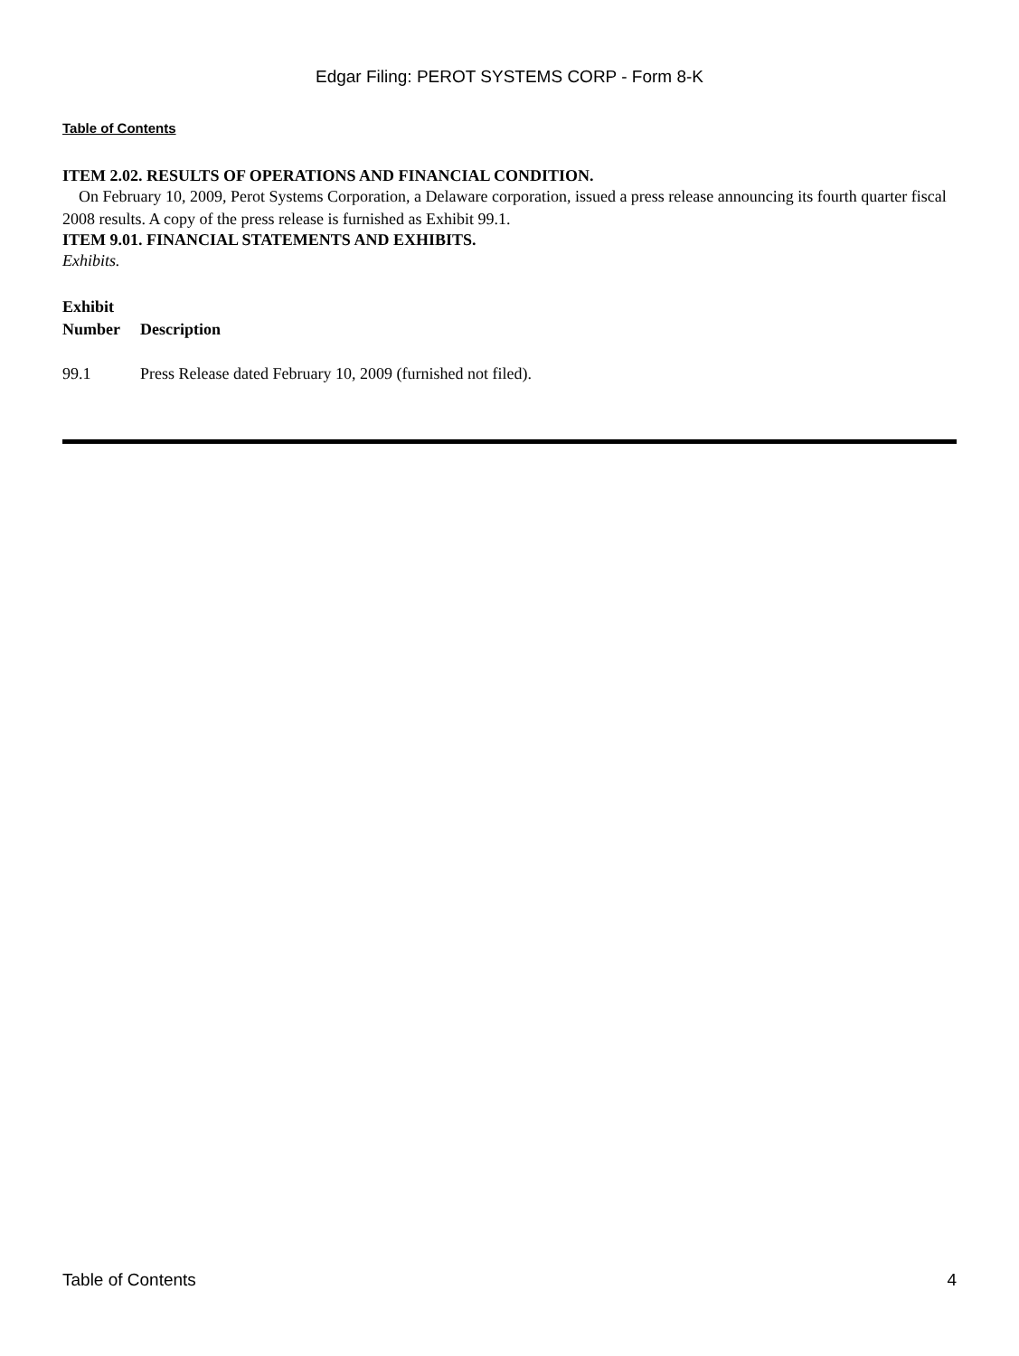Edgar Filing: PEROT SYSTEMS CORP - Form 8-K
Table of Contents
ITEM 2.02. RESULTS OF OPERATIONS AND FINANCIAL CONDITION.
On February 10, 2009, Perot Systems Corporation, a Delaware corporation, issued a press release announcing its fourth quarter fiscal 2008 results. A copy of the press release is furnished as Exhibit 99.1.
ITEM 9.01. FINANCIAL STATEMENTS AND EXHIBITS.
Exhibits.
| Exhibit Number | Description |
| --- | --- |
| 99.1 | Press Release dated February 10, 2009 (furnished not filed). |
Table of Contents 4